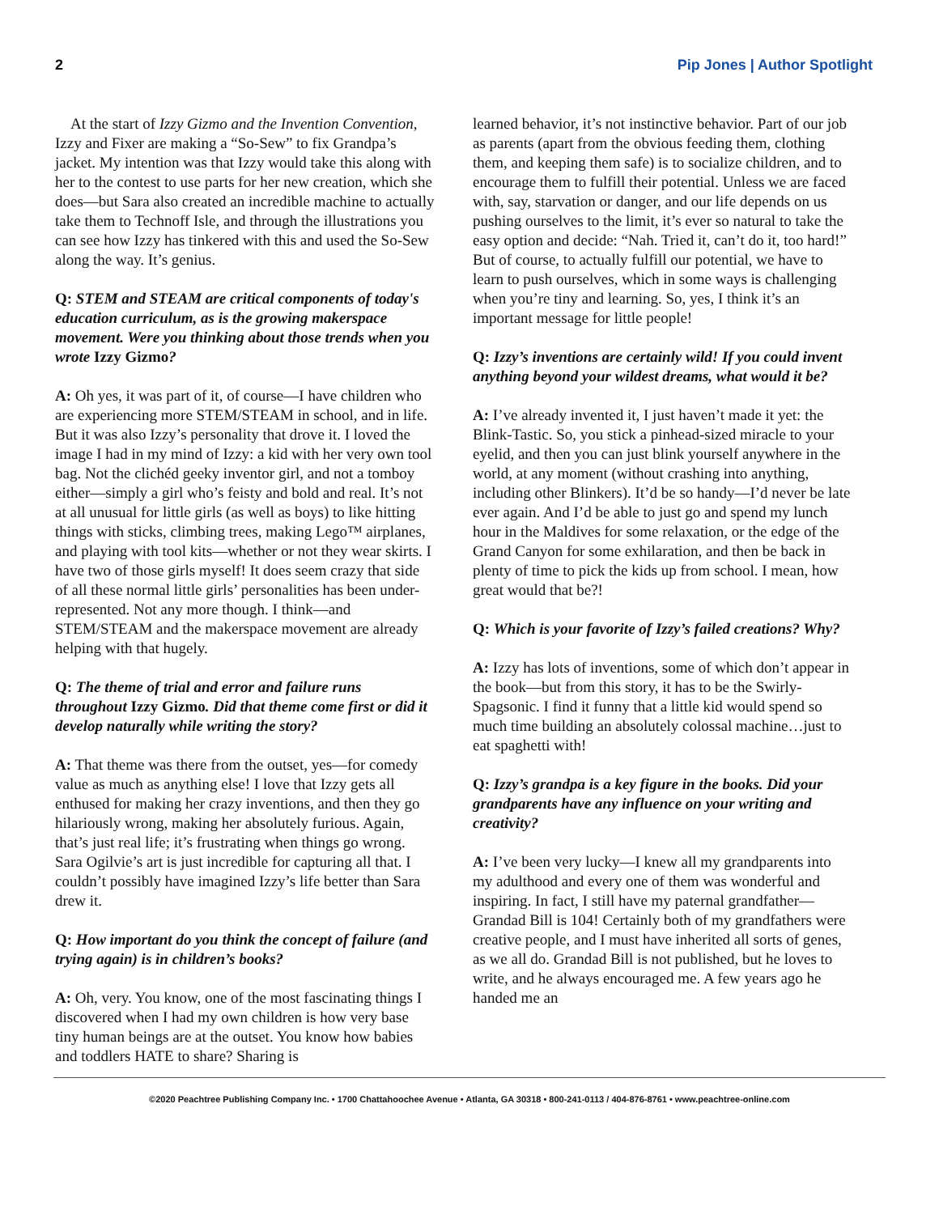2 Pip Jones | Author Spotlight
At the start of Izzy Gizmo and the Invention Convention, Izzy and Fixer are making a “So-Sew” to fix Grandpa’s jacket. My intention was that Izzy would take this along with her to the contest to use parts for her new creation, which she does—but Sara also created an incredible machine to actually take them to Technoff Isle, and through the illustrations you can see how Izzy has tinkered with this and used the So-Sew along the way. It’s genius.
Q: STEM and STEAM are critical components of today's education curriculum, as is the growing makerspace movement. Were you thinking about those trends when you wrote Izzy Gizmo?
A: Oh yes, it was part of it, of course—I have children who are experiencing more STEM/STEAM in school, and in life. But it was also Izzy’s personality that drove it. I loved the image I had in my mind of Izzy: a kid with her very own tool bag. Not the clichéd geeky inventor girl, and not a tomboy either—simply a girl who’s feisty and bold and real. It’s not at all unusual for little girls (as well as boys) to like hitting things with sticks, climbing trees, making Lego™ airplanes, and playing with tool kits—whether or not they wear skirts. I have two of those girls myself! It does seem crazy that side of all these normal little girls’ personalities has been under-represented. Not any more though. I think—and STEM/STEAM and the makerspace movement are already helping with that hugely.
Q: The theme of trial and error and failure runs throughout Izzy Gizmo. Did that theme come first or did it develop naturally while writing the story?
A: That theme was there from the outset, yes—for comedy value as much as anything else! I love that Izzy gets all enthused for making her crazy inventions, and then they go hilariously wrong, making her absolutely furious. Again, that’s just real life; it’s frustrating when things go wrong. Sara Ogilvie’s art is just incredible for capturing all that. I couldn’t possibly have imagined Izzy’s life better than Sara drew it.
Q: How important do you think the concept of failure (and trying again) is in children’s books?
A: Oh, very. You know, one of the most fascinating things I discovered when I had my own children is how very base tiny human beings are at the outset. You know how babies and toddlers HATE to share? Sharing is
learned behavior, it’s not instinctive behavior. Part of our job as parents (apart from the obvious feeding them, clothing them, and keeping them safe) is to socialize children, and to encourage them to fulfill their potential. Unless we are faced with, say, starvation or danger, and our life depends on us pushing ourselves to the limit, it’s ever so natural to take the easy option and decide: “Nah. Tried it, can’t do it, too hard!” But of course, to actually fulfill our potential, we have to learn to push ourselves, which in some ways is challenging when you’re tiny and learning. So, yes, I think it’s an important message for little people!
Q: Izzy’s inventions are certainly wild! If you could invent anything beyond your wildest dreams, what would it be?
A: I’ve already invented it, I just haven’t made it yet: the Blink-Tastic. So, you stick a pinhead-sized miracle to your eyelid, and then you can just blink yourself anywhere in the world, at any moment (without crashing into anything, including other Blinkers). It’d be so handy—I’d never be late ever again. And I’d be able to just go and spend my lunch hour in the Maldives for some relaxation, or the edge of the Grand Canyon for some exhilaration, and then be back in plenty of time to pick the kids up from school. I mean, how great would that be?!
Q: Which is your favorite of Izzy’s failed creations? Why?
A: Izzy has lots of inventions, some of which don’t appear in the book—but from this story, it has to be the Swirly-Spagsonic. I find it funny that a little kid would spend so much time building an absolutely colossal machine…just to eat spaghetti with!
Q: Izzy’s grandpa is a key figure in the books. Did your grandparents have any influence on your writing and creativity?
A: I’ve been very lucky—I knew all my grandparents into my adulthood and every one of them was wonderful and inspiring. In fact, I still have my paternal grandfather—Grandad Bill is 104! Certainly both of my grandfathers were creative people, and I must have inherited all sorts of genes, as we all do. Grandad Bill is not published, but he loves to write, and he always encouraged me. A few years ago he handed me an
©2020 Peachtree Publishing Company Inc. • 1700 Chattahoochee Avenue • Atlanta, GA 30318 • 800-241-0113 / 404-876-8761 • www.peachtree-online.com